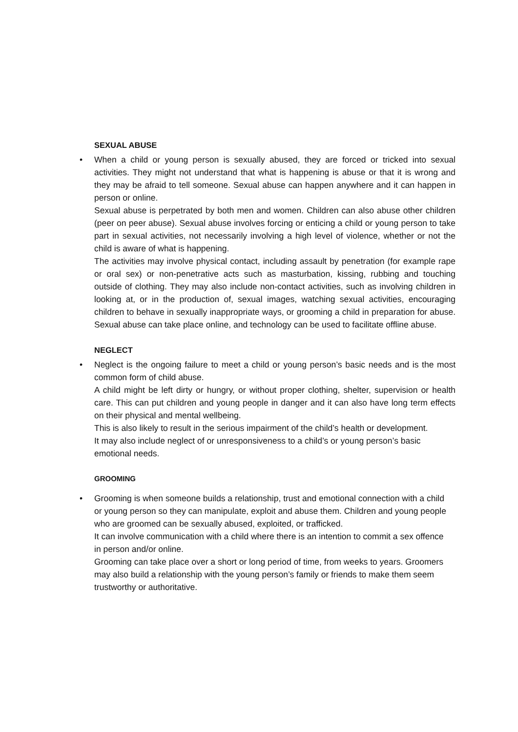SEXUAL ABUSE
• When a child or young person is sexually abused, they are forced or tricked into sexual activities. They might not understand that what is happening is abuse or that it is wrong and they may be afraid to tell someone. Sexual abuse can happen anywhere and it can happen in person or online.
Sexual abuse is perpetrated by both men and women. Children can also abuse other children (peer on peer abuse). Sexual abuse involves forcing or enticing a child or young person to take part in sexual activities, not necessarily involving a high level of violence, whether or not the child is aware of what is happening.
The activities may involve physical contact, including assault by penetration (for example rape or oral sex) or non-penetrative acts such as masturbation, kissing, rubbing and touching outside of clothing. They may also include non-contact activities, such as involving children in looking at, or in the production of, sexual images, watching sexual activities, encouraging children to behave in sexually inappropriate ways, or grooming a child in preparation for abuse. Sexual abuse can take place online, and technology can be used to facilitate offline abuse.
NEGLECT
• Neglect is the ongoing failure to meet a child or young person’s basic needs and is the most common form of child abuse.
A child might be left dirty or hungry, or without proper clothing, shelter, supervision or health care. This can put children and young people in danger and it can also have long term effects on their physical and mental wellbeing.
This is also likely to result in the serious impairment of the child’s health or development.
It may also include neglect of or unresponsiveness to a child’s or young person’s basic emotional needs.
GROOMING
• Grooming is when someone builds a relationship, trust and emotional connection with a child or young person so they can manipulate, exploit and abuse them. Children and young people who are groomed can be sexually abused, exploited, or trafficked.
It can involve communication with a child where there is an intention to commit a sex offence in person and/or online.
Grooming can take place over a short or long period of time, from weeks to years. Groomers may also build a relationship with the young person’s family or friends to make them seem trustworthy or authoritative.